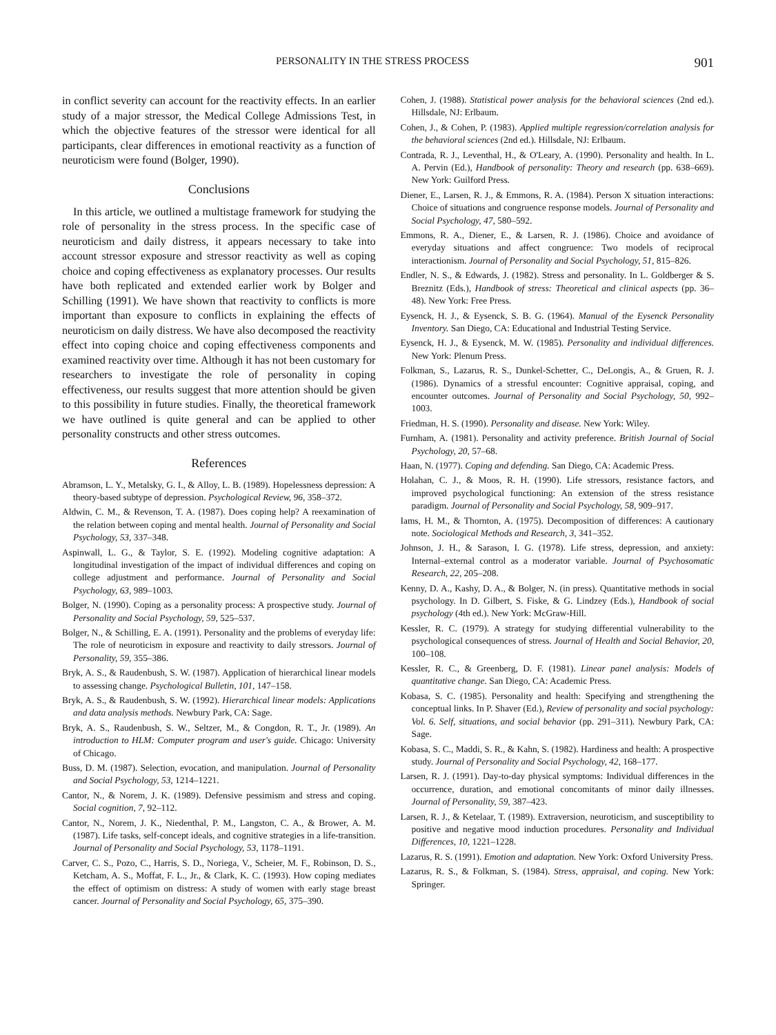PERSONALITY IN THE STRESS PROCESS 901
in conflict severity can account for the reactivity effects. In an earlier study of a major stressor, the Medical College Admissions Test, in which the objective features of the stressor were identical for all participants, clear differences in emotional reactivity as a function of neuroticism were found (Bolger, 1990).
Conclusions
In this article, we outlined a multistage framework for studying the role of personality in the stress process. In the specific case of neuroticism and daily distress, it appears necessary to take into account stressor exposure and stressor reactivity as well as coping choice and coping effectiveness as explanatory processes. Our results have both replicated and extended earlier work by Bolger and Schilling (1991). We have shown that reactivity to conflicts is more important than exposure to conflicts in explaining the effects of neuroticism on daily distress. We have also decomposed the reactivity effect into coping choice and coping effectiveness components and examined reactivity over time. Although it has not been customary for researchers to investigate the role of personality in coping effectiveness, our results suggest that more attention should be given to this possibility in future studies. Finally, the theoretical framework we have outlined is quite general and can be applied to other personality constructs and other stress outcomes.
References
Abramson, L. Y., Metalsky, G. I., & Alloy, L. B. (1989). Hopelessness depression: A theory-based subtype of depression. Psychological Review, 96, 358–372.
Aldwin, C. M., & Revenson, T. A. (1987). Does coping help? A reexamination of the relation between coping and mental health. Journal of Personality and Social Psychology, 53, 337–348.
Aspinwall, L. G., & Taylor, S. E. (1992). Modeling cognitive adaptation: A longitudinal investigation of the impact of individual differences and coping on college adjustment and performance. Journal of Personality and Social Psychology, 63, 989–1003.
Bolger, N. (1990). Coping as a personality process: A prospective study. Journal of Personality and Social Psychology, 59, 525–537.
Bolger, N., & Schilling, E. A. (1991). Personality and the problems of everyday life: The role of neuroticism in exposure and reactivity to daily stressors. Journal of Personality, 59, 355–386.
Bryk, A. S., & Raudenbush, S. W. (1987). Application of hierarchical linear models to assessing change. Psychological Bulletin, 101, 147–158.
Bryk, A. S., & Raudenbush, S. W. (1992). Hierarchical linear models: Applications and data analysis methods. Newbury Park, CA: Sage.
Bryk, A. S., Raudenbush, S. W., Seltzer, M., & Congdon, R. T., Jr. (1989). An introduction to HLM: Computer program and user's guide. Chicago: University of Chicago.
Buss, D. M. (1987). Selection, evocation, and manipulation. Journal of Personality and Social Psychology, 53, 1214–1221.
Cantor, N., & Norem, J. K. (1989). Defensive pessimism and stress and coping. Social cognition, 7, 92–112.
Cantor, N., Norem, J. K., Niedenthal, P. M., Langston, C. A., & Brower, A. M. (1987). Life tasks, self-concept ideals, and cognitive strategies in a life-transition. Journal of Personality and Social Psychology, 53, 1178–1191.
Carver, C. S., Pozo, C., Harris, S. D., Noriega, V., Scheier, M. F., Robinson, D. S., Ketcham, A. S., Moffat, F. L., Jr., & Clark, K. C. (1993). How coping mediates the effect of optimism on distress: A study of women with early stage breast cancer. Journal of Personality and Social Psychology, 65, 375–390.
Cohen, J. (1988). Statistical power analysis for the behavioral sciences (2nd ed.). Hillsdale, NJ: Erlbaum.
Cohen, J., & Cohen, P. (1983). Applied multiple regression/correlation analysis for the behavioral sciences (2nd ed.). Hillsdale, NJ: Erlbaum.
Contrada, R. J., Leventhal, H., & O'Leary, A. (1990). Personality and health. In L. A. Pervin (Ed.), Handbook of personality: Theory and research (pp. 638–669). New York: Guilford Press.
Diener, E., Larsen, R. J., & Emmons, R. A. (1984). Person X situation interactions: Choice of situations and congruence response models. Journal of Personality and Social Psychology, 47, 580–592.
Emmons, R. A., Diener, E., & Larsen, R. J. (1986). Choice and avoidance of everyday situations and affect congruence: Two models of reciprocal interactionism. Journal of Personality and Social Psychology, 51, 815–826.
Endler, N. S., & Edwards, J. (1982). Stress and personality. In L. Goldberger & S. Breznitz (Eds.), Handbook of stress: Theoretical and clinical aspects (pp. 36–48). New York: Free Press.
Eysenck, H. J., & Eysenck, S. B. G. (1964). Manual of the Eysenck Personality Inventory. San Diego, CA: Educational and Industrial Testing Service.
Eysenck, H. J., & Eysenck, M. W. (1985). Personality and individual differences. New York: Plenum Press.
Folkman, S., Lazarus, R. S., Dunkel-Schetter, C., DeLongis, A., & Gruen, R. J. (1986). Dynamics of a stressful encounter: Cognitive appraisal, coping, and encounter outcomes. Journal of Personality and Social Psychology, 50, 992–1003.
Friedman, H. S. (1990). Personality and disease. New York: Wiley.
Furnham, A. (1981). Personality and activity preference. British Journal of Social Psychology, 20, 57–68.
Haan, N. (1977). Coping and defending. San Diego, CA: Academic Press.
Holahan, C. J., & Moos, R. H. (1990). Life stressors, resistance factors, and improved psychological functioning: An extension of the stress resistance paradigm. Journal of Personality and Social Psychology, 58, 909–917.
Iams, H. M., & Thornton, A. (1975). Decomposition of differences: A cautionary note. Sociological Methods and Research, 3, 341–352.
Johnson, J. H., & Sarason, I. G. (1978). Life stress, depression, and anxiety: Internal–external control as a moderator variable. Journal of Psychosomatic Research, 22, 205–208.
Kenny, D. A., Kashy, D. A., & Bolger, N. (in press). Quantitative methods in social psychology. In D. Gilbert, S. Fiske, & G. Lindzey (Eds.), Handbook of social psychology (4th ed.). New York: McGraw-Hill.
Kessler, R. C. (1979). A strategy for studying differential vulnerability to the psychological consequences of stress. Journal of Health and Social Behavior, 20, 100–108.
Kessler, R. C., & Greenberg, D. F. (1981). Linear panel analysis: Models of quantitative change. San Diego, CA: Academic Press.
Kobasa, S. C. (1985). Personality and health: Specifying and strengthening the conceptual links. In P. Shaver (Ed.), Review of personality and social psychology: Vol. 6. Self, situations, and social behavior (pp. 291–311). Newbury Park, CA: Sage.
Kobasa, S. C., Maddi, S. R., & Kahn, S. (1982). Hardiness and health: A prospective study. Journal of Personality and Social Psychology, 42, 168–177.
Larsen, R. J. (1991). Day-to-day physical symptoms: Individual differences in the occurrence, duration, and emotional concomitants of minor daily illnesses. Journal of Personality, 59, 387–423.
Larsen, R. J., & Ketelaar, T. (1989). Extraversion, neuroticism, and susceptibility to positive and negative mood induction procedures. Personality and Individual Differences, 10, 1221–1228.
Lazarus, R. S. (1991). Emotion and adaptation. New York: Oxford University Press.
Lazarus, R. S., & Folkman, S. (1984). Stress, appraisal, and coping. New York: Springer.